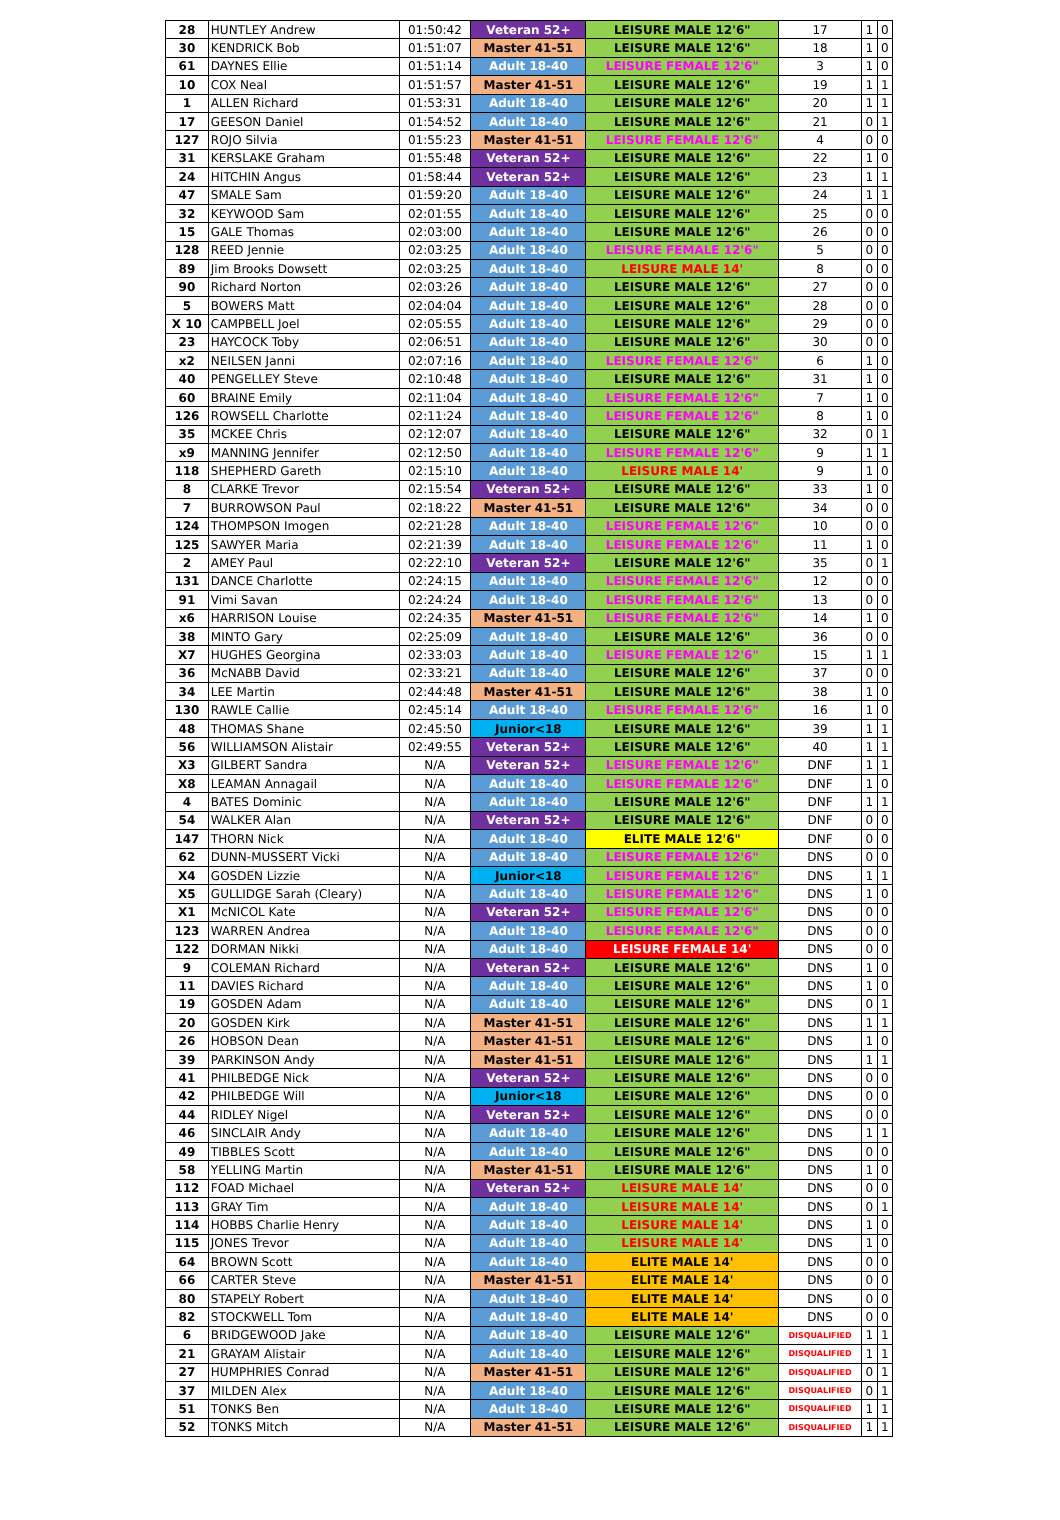| 28 | HUNTLEY Andrew | 01:50:42 | Veteran 52+ | LEISURE MALE 12'6" | 17 | 1 | 0 |
| 30 | KENDRICK Bob | 01:51:07 | Master 41-51 | LEISURE MALE 12'6" | 18 | 1 | 0 |
| 61 | DAYNES Ellie | 01:51:14 | Adult 18-40 | LEISURE FEMALE 12'6" | 3 | 1 | 0 |
| 10 | COX Neal | 01:51:57 | Master 41-51 | LEISURE MALE 12'6" | 19 | 1 | 1 |
| 1 | ALLEN Richard | 01:53:31 | Adult 18-40 | LEISURE MALE 12'6" | 20 | 1 | 1 |
| 17 | GEESON Daniel | 01:54:52 | Adult 18-40 | LEISURE MALE 12'6" | 21 | 0 | 1 |
| 127 | ROJO Silvia | 01:55:23 | Master 41-51 | LEISURE FEMALE 12'6" | 4 | 0 | 0 |
| 31 | KERSLAKE Graham | 01:55:48 | Veteran 52+ | LEISURE MALE 12'6" | 22 | 1 | 0 |
| 24 | HITCHIN Angus | 01:58:44 | Veteran 52+ | LEISURE MALE 12'6" | 23 | 1 | 1 |
| 47 | SMALE Sam | 01:59:20 | Adult 18-40 | LEISURE MALE 12'6" | 24 | 1 | 1 |
| 32 | KEYWOOD Sam | 02:01:55 | Adult 18-40 | LEISURE MALE 12'6" | 25 | 0 | 0 |
| 15 | GALE Thomas | 02:03:00 | Adult 18-40 | LEISURE MALE 12'6" | 26 | 0 | 0 |
| 128 | REED Jennie | 02:03:25 | Adult 18-40 | LEISURE FEMALE 12'6" | 5 | 0 | 0 |
| 89 | Jim Brooks Dowsett | 02:03:25 | Adult 18-40 | LEISURE MALE 14' | 8 | 0 | 0 |
| 90 | Richard Norton | 02:03:26 | Adult 18-40 | LEISURE MALE 12'6" | 27 | 0 | 0 |
| 5 | BOWERS Matt | 02:04:04 | Adult 18-40 | LEISURE MALE 12'6" | 28 | 0 | 0 |
| X 10 | CAMPBELL Joel | 02:05:55 | Adult 18-40 | LEISURE MALE 12'6" | 29 | 0 | 0 |
| 23 | HAYCOCK Toby | 02:06:51 | Adult 18-40 | LEISURE MALE 12'6" | 30 | 0 | 0 |
| x2 | NEILSEN Janni | 02:07:16 | Adult 18-40 | LEISURE FEMALE 12'6" | 6 | 1 | 0 |
| 40 | PENGELLEY Steve | 02:10:48 | Adult 18-40 | LEISURE MALE 12'6" | 31 | 1 | 0 |
| 60 | BRAINE Emily | 02:11:04 | Adult 18-40 | LEISURE FEMALE 12'6" | 7 | 1 | 0 |
| 126 | ROWSELL Charlotte | 02:11:24 | Adult 18-40 | LEISURE FEMALE 12'6" | 8 | 1 | 0 |
| 35 | MCKEE Chris | 02:12:07 | Adult 18-40 | LEISURE MALE 12'6" | 32 | 0 | 1 |
| x9 | MANNING Jennifer | 02:12:50 | Adult 18-40 | LEISURE FEMALE 12'6" | 9 | 1 | 1 |
| 118 | SHEPHERD Gareth | 02:15:10 | Adult 18-40 | LEISURE MALE 14' | 9 | 1 | 0 |
| 8 | CLARKE Trevor | 02:15:54 | Veteran 52+ | LEISURE MALE 12'6" | 33 | 1 | 0 |
| 7 | BURROWSON Paul | 02:18:22 | Master 41-51 | LEISURE MALE 12'6" | 34 | 0 | 0 |
| 124 | THOMPSON Imogen | 02:21:28 | Adult 18-40 | LEISURE FEMALE 12'6" | 10 | 0 | 0 |
| 125 | SAWYER Maria | 02:21:39 | Adult 18-40 | LEISURE FEMALE 12'6" | 11 | 1 | 0 |
| 2 | AMEY Paul | 02:22:10 | Veteran 52+ | LEISURE MALE 12'6" | 35 | 0 | 1 |
| 131 | DANCE Charlotte | 02:24:15 | Adult 18-40 | LEISURE FEMALE 12'6" | 12 | 0 | 0 |
| 91 | Vimi Savan | 02:24:24 | Adult 18-40 | LEISURE FEMALE 12'6" | 13 | 0 | 0 |
| x6 | HARRISON Louise | 02:24:35 | Master 41-51 | LEISURE FEMALE 12'6" | 14 | 1 | 0 |
| 38 | MINTO Gary | 02:25:09 | Adult 18-40 | LEISURE MALE 12'6" | 36 | 0 | 0 |
| X7 | HUGHES Georgina | 02:33:03 | Adult 18-40 | LEISURE FEMALE 12'6" | 15 | 1 | 1 |
| 36 | McNABB David | 02:33:21 | Adult 18-40 | LEISURE MALE 12'6" | 37 | 0 | 0 |
| 34 | LEE Martin | 02:44:48 | Master 41-51 | LEISURE MALE 12'6" | 38 | 1 | 0 |
| 130 | RAWLE Callie | 02:45:14 | Adult 18-40 | LEISURE FEMALE 12'6" | 16 | 1 | 0 |
| 48 | THOMAS Shane | 02:45:50 | Junior<18 | LEISURE MALE 12'6" | 39 | 1 | 1 |
| 56 | WILLIAMSON Alistair | 02:49:55 | Veteran 52+ | LEISURE MALE 12'6" | 40 | 1 | 1 |
| X3 | GILBERT Sandra | N/A | Veteran 52+ | LEISURE FEMALE 12'6" | DNF | 1 | 1 |
| X8 | LEAMAN Annagail | N/A | Adult 18-40 | LEISURE FEMALE 12'6" | DNF | 1 | 0 |
| 4 | BATES Dominic | N/A | Adult 18-40 | LEISURE MALE 12'6" | DNF | 1 | 1 |
| 54 | WALKER Alan | N/A | Veteran 52+ | LEISURE MALE 12'6" | DNF | 0 | 0 |
| 147 | THORN Nick | N/A | Adult 18-40 | ELITE MALE 12'6" | DNF | 0 | 0 |
| 62 | DUNN-MUSSERT Vicki | N/A | Adult 18-40 | LEISURE FEMALE 12'6" | DNS | 0 | 0 |
| X4 | GOSDEN Lizzie | N/A | Junior<18 | LEISURE FEMALE 12'6" | DNS | 1 | 1 |
| X5 | GULLIDGE Sarah (Cleary) | N/A | Adult 18-40 | LEISURE FEMALE 12'6" | DNS | 1 | 0 |
| X1 | McNICOL Kate | N/A | Veteran 52+ | LEISURE FEMALE 12'6" | DNS | 0 | 0 |
| 123 | WARREN Andrea | N/A | Adult 18-40 | LEISURE FEMALE 12'6" | DNS | 0 | 0 |
| 122 | DORMAN Nikki | N/A | Adult 18-40 | LEISURE FEMALE 14' | DNS | 0 | 0 |
| 9 | COLEMAN Richard | N/A | Veteran 52+ | LEISURE MALE 12'6" | DNS | 1 | 0 |
| 11 | DAVIES Richard | N/A | Adult 18-40 | LEISURE MALE 12'6" | DNS | 1 | 0 |
| 19 | GOSDEN Adam | N/A | Adult 18-40 | LEISURE MALE 12'6" | DNS | 0 | 1 |
| 20 | GOSDEN Kirk | N/A | Master 41-51 | LEISURE MALE 12'6" | DNS | 1 | 1 |
| 26 | HOBSON Dean | N/A | Master 41-51 | LEISURE MALE 12'6" | DNS | 1 | 0 |
| 39 | PARKINSON Andy | N/A | Master 41-51 | LEISURE MALE 12'6" | DNS | 1 | 1 |
| 41 | PHILBEDGE Nick | N/A | Veteran 52+ | LEISURE MALE 12'6" | DNS | 0 | 0 |
| 42 | PHILBEDGE Will | N/A | Junior<18 | LEISURE MALE 12'6" | DNS | 0 | 0 |
| 44 | RIDLEY Nigel | N/A | Veteran 52+ | LEISURE MALE 12'6" | DNS | 0 | 0 |
| 46 | SINCLAIR Andy | N/A | Adult 18-40 | LEISURE MALE 12'6" | DNS | 1 | 1 |
| 49 | TIBBLES Scott | N/A | Adult 18-40 | LEISURE MALE 12'6" | DNS | 0 | 0 |
| 58 | YELLING Martin | N/A | Master 41-51 | LEISURE MALE 12'6" | DNS | 1 | 0 |
| 112 | FOAD Michael | N/A | Veteran 52+ | LEISURE MALE 14' | DNS | 0 | 0 |
| 113 | GRAY Tim | N/A | Adult 18-40 | LEISURE MALE 14' | DNS | 0 | 1 |
| 114 | HOBBS Charlie Henry | N/A | Adult 18-40 | LEISURE MALE 14' | DNS | 1 | 0 |
| 115 | JONES Trevor | N/A | Adult 18-40 | LEISURE MALE 14' | DNS | 1 | 0 |
| 64 | BROWN Scott | N/A | Adult 18-40 | ELITE MALE 14' | DNS | 0 | 0 |
| 66 | CARTER Steve | N/A | Master 41-51 | ELITE MALE 14' | DNS | 0 | 0 |
| 80 | STAPELY Robert | N/A | Adult 18-40 | ELITE MALE 14' | DNS | 0 | 0 |
| 82 | STOCKWELL Tom | N/A | Adult 18-40 | ELITE MALE 14' | DNS | 0 | 0 |
| 6 | BRIDGEWOOD Jake | N/A | Adult 18-40 | LEISURE MALE 12'6" | DISQUALIFIED | 1 | 1 |
| 21 | GRAYAM Alistair | N/A | Adult 18-40 | LEISURE MALE 12'6" | DISQUALIFIED | 1 | 1 |
| 27 | HUMPHRIES Conrad | N/A | Master 41-51 | LEISURE MALE 12'6" | DISQUALIFIED | 0 | 1 |
| 37 | MILDEN Alex | N/A | Adult 18-40 | LEISURE MALE 12'6" | DISQUALIFIED | 0 | 1 |
| 51 | TONKS Ben | N/A | Adult 18-40 | LEISURE MALE 12'6" | DISQUALIFIED | 1 | 1 |
| 52 | TONKS Mitch | N/A | Master 41-51 | LEISURE MALE 12'6" | DISQUALIFIED | 1 | 1 |